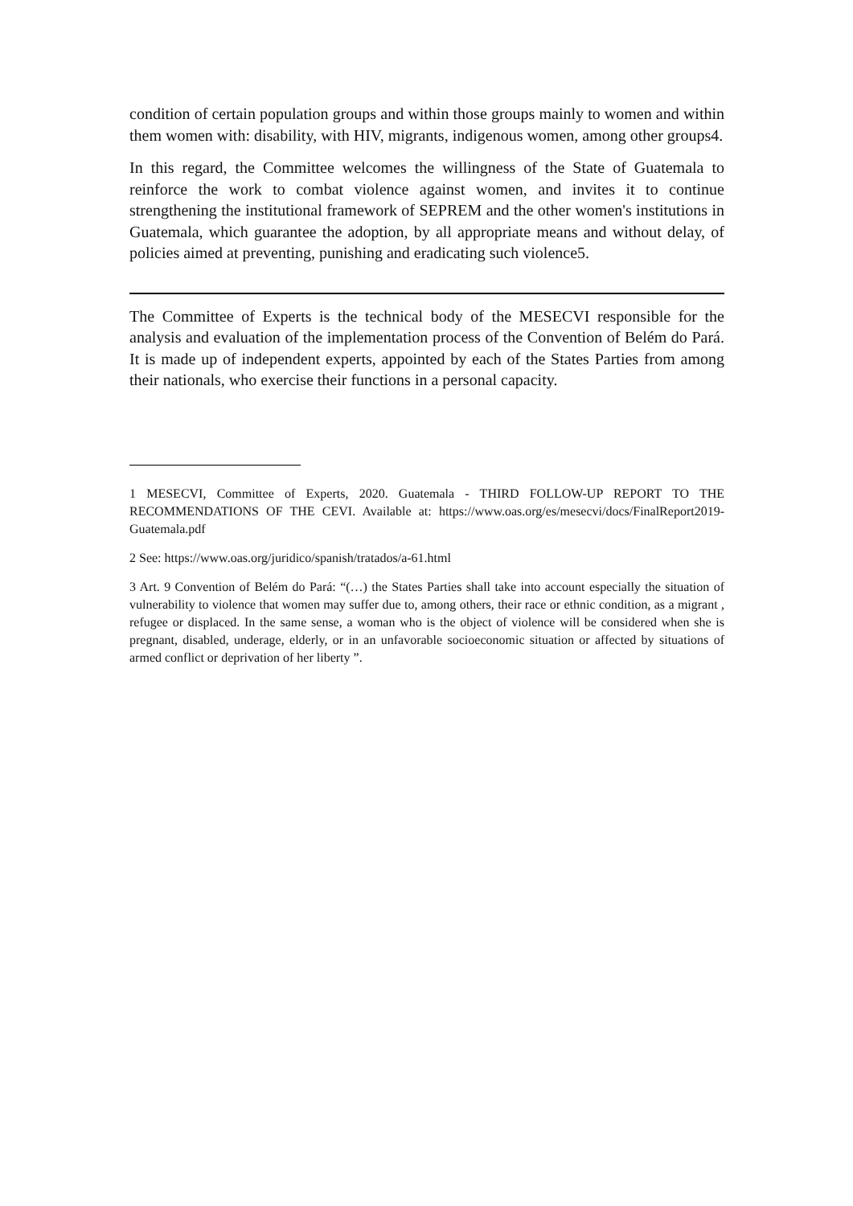condition of certain population groups and within those groups mainly to women and within them women with: disability, with HIV, migrants, indigenous women, among other groups4.
In this regard, the Committee welcomes the willingness of the State of Guatemala to reinforce the work to combat violence against women, and invites it to continue strengthening the institutional framework of SEPREM and the other women's institutions in Guatemala, which guarantee the adoption, by all appropriate means and without delay, of policies aimed at preventing, punishing and eradicating such violence5.
The Committee of Experts is the technical body of the MESECVI responsible for the analysis and evaluation of the implementation process of the Convention of Belém do Pará. It is made up of independent experts, appointed by each of the States Parties from among their nationals, who exercise their functions in a personal capacity.
1 MESECVI, Committee of Experts, 2020. Guatemala - THIRD FOLLOW-UP REPORT TO THE RECOMMENDATIONS OF THE CEVI. Available at: https://www.oas.org/es/mesecvi/docs/FinalReport2019-Guatemala.pdf
2 See: https://www.oas.org/juridico/spanish/tratados/a-61.html
3 Art. 9 Convention of Belém do Pará: “(…) the States Parties shall take into account especially the situation of vulnerability to violence that women may suffer due to, among others, their race or ethnic condition, as a migrant , refugee or displaced. In the same sense, a woman who is the object of violence will be considered when she is pregnant, disabled, underage, elderly, or in an unfavorable socioeconomic situation or affected by situations of armed conflict or deprivation of her liberty ”.